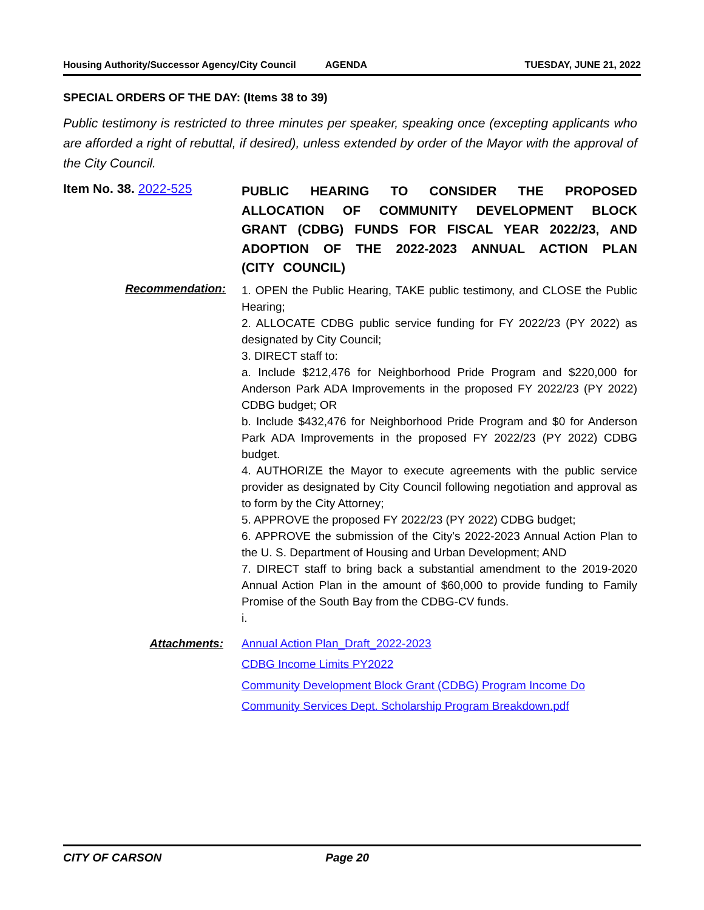Housing Authority/Successor Agency/City Council AGENDA TUESDAY, JUNE 21, 2022
SPECIAL ORDERS OF THE DAY: (Items 38 to 39)
Public testimony is restricted to three minutes per speaker, speaking once (excepting applicants who are afforded a right of rebuttal, if desired), unless extended by order of the Mayor with the approval of the City Council.
Item No. 38. 2022-525
PUBLIC HEARING TO CONSIDER THE PROPOSED ALLOCATION OF COMMUNITY DEVELOPMENT BLOCK GRANT (CDBG) FUNDS FOR FISCAL YEAR 2022/23, AND ADOPTION OF THE 2022-2023 ANNUAL ACTION PLAN (CITY COUNCIL)
Recommendation:
1. OPEN the Public Hearing, TAKE public testimony, and CLOSE the Public Hearing;
2. ALLOCATE CDBG public service funding for FY 2022/23 (PY 2022) as designated by City Council;
3. DIRECT staff to:
a. Include $212,476 for Neighborhood Pride Program and $220,000 for Anderson Park ADA Improvements in the proposed FY 2022/23 (PY 2022) CDBG budget; OR
b. Include $432,476 for Neighborhood Pride Program and $0 for Anderson Park ADA Improvements in the proposed FY 2022/23 (PY 2022) CDBG budget.
4. AUTHORIZE the Mayor to execute agreements with the public service provider as designated by City Council following negotiation and approval as to form by the City Attorney;
5. APPROVE the proposed FY 2022/23 (PY 2022) CDBG budget;
6. APPROVE the submission of the City's 2022-2023 Annual Action Plan to the U. S. Department of Housing and Urban Development; AND
7. DIRECT staff to bring back a substantial amendment to the 2019-2020 Annual Action Plan in the amount of $60,000 to provide funding to Family Promise of the South Bay from the CDBG-CV funds.
i.
Attachments:
Annual Action Plan_Draft_2022-2023
CDBG Income Limits PY2022
Community Development Block Grant (CDBG) Program Income Do
Community Services Dept. Scholarship Program Breakdown.pdf
CITY OF CARSON Page 20